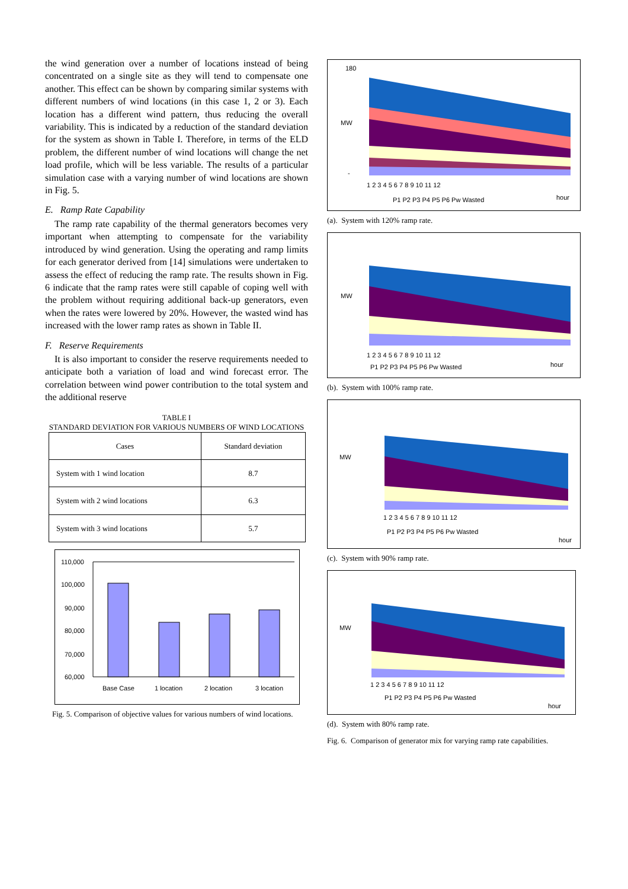the wind generation over a number of locations instead of being concentrated on a single site as they will tend to compensate one another. This effect can be shown by comparing similar systems with different numbers of wind locations (in this case 1, 2 or 3). Each location has a different wind pattern, thus reducing the overall variability. This is indicated by a reduction of the standard deviation for the system as shown in Table I. Therefore, in terms of the ELD problem, the different number of wind locations will change the net load profile, which will be less variable. The results of a particular simulation case with a varying number of wind locations are shown in Fig. 5.
E. Ramp Rate Capability
The ramp rate capability of the thermal generators becomes very important when attempting to compensate for the variability introduced by wind generation. Using the operating and ramp limits for each generator derived from [14] simulations were undertaken to assess the effect of reducing the ramp rate. The results shown in Fig. 6 indicate that the ramp rates were still capable of coping well with the problem without requiring additional back-up generators, even when the rates were lowered by 20%. However, the wasted wind has increased with the lower ramp rates as shown in Table II.
F. Reserve Requirements
It is also important to consider the reserve requirements needed to anticipate both a variation of load and wind forecast error. The correlation between wind power contribution to the total system and the additional reserve
TABLE I
STANDARD DEVIATION FOR VARIOUS NUMBERS OF WIND LOCATIONS
| Cases | Standard deviation |
| --- | --- |
| System with 1 wind location | 8.7 |
| System with 2 wind locations | 6.3 |
| System with 3 wind locations | 5.7 |
110,000
100,000
90,000
80,000
70,000
60,000
Base Case
1 location
2 location
3 location
Fig. 5. Comparison of objective values for various numbers of wind locations.
180
MW
-
1 2 3 4 5 6 7 8 9 10 11 12
P1 P2 P3 P4 P5 P6 Pw Wasted
hour
(a). System with 120% ramp rate.
MW
1 2 3 4 5 6 7 8 9 10 11 12
P1 P2 P3 P4 P5 P6 Pw Wasted
hour
(b). System with 100% ramp rate.
MW
1 2 3 4 5 6 7 8 9 10 11 12
P1 P2 P3 P4 P5 P6 Pw Wasted
hour
(c). System with 90% ramp rate.
MW
1 2 3 4 5 6 7 8 9 10 11 12
P1 P2 P3 P4 P5 P6 Pw Wasted
hour
(d). System with 80% ramp rate.
Fig. 6. Comparison of generator mix for varying ramp rate capabilities.